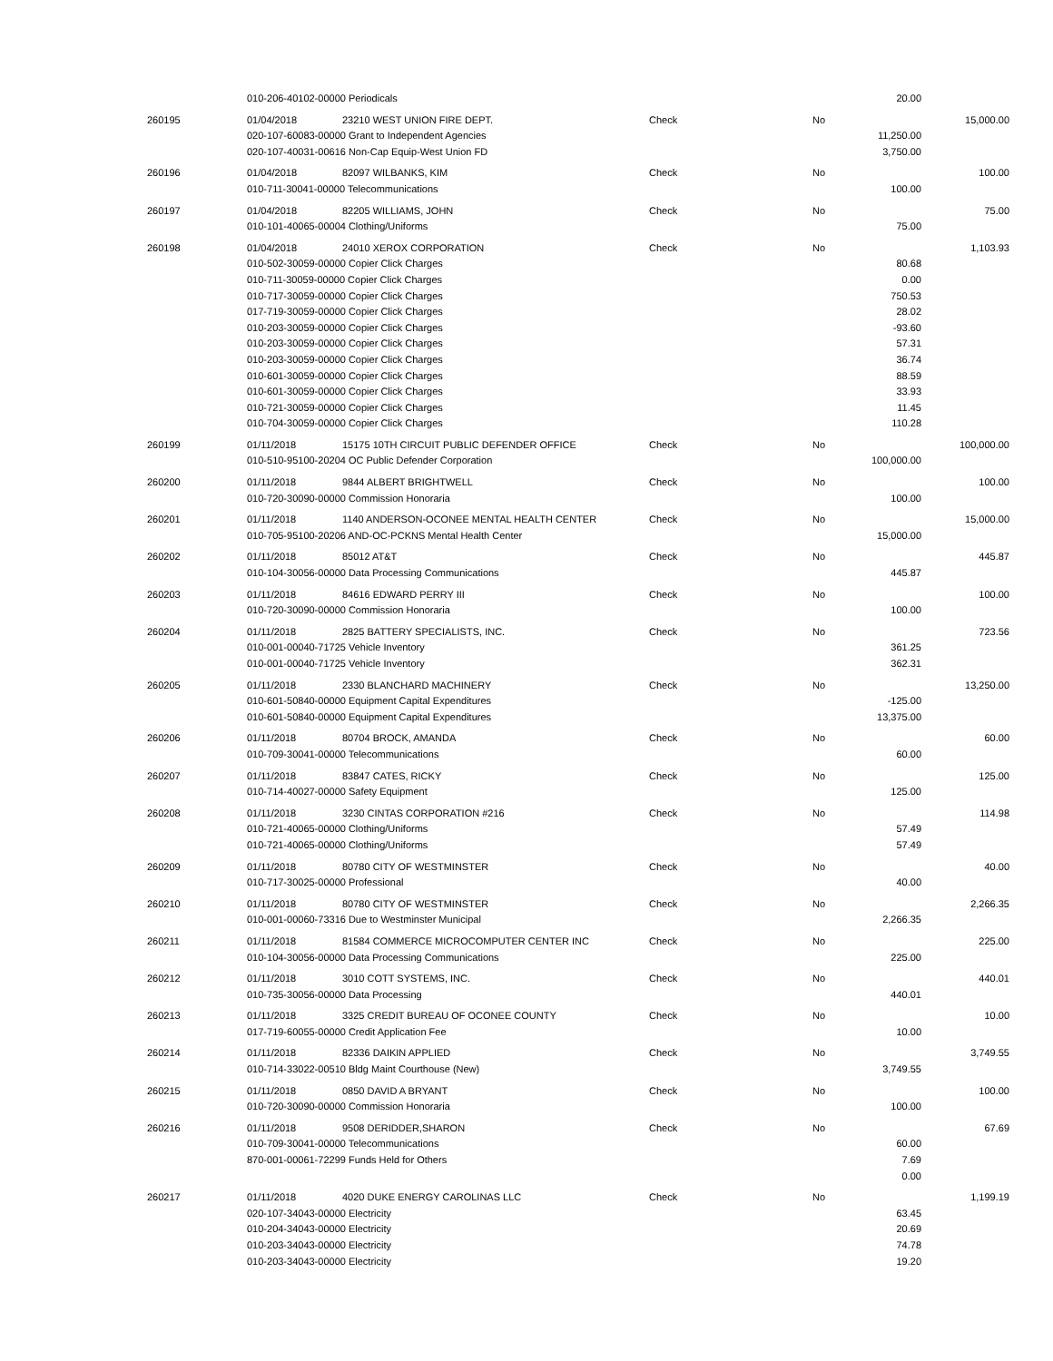| | 010-206-40102-00000 Periodicals | | | | 20.00 | |
| 260195 | 01/04/2018 | 23210 WEST UNION FIRE DEPT. | Check | No | | 15,000.00 |
| | 020-107-60083-00000 Grant to Independent Agencies | | | | 11,250.00 | |
| | 020-107-40031-00616 Non-Cap Equip-West Union FD | | | | 3,750.00 | |
| 260196 | 01/04/2018 | 82097 WILBANKS, KIM | Check | No | | 100.00 |
| | 010-711-30041-00000 Telecommunications | | | | 100.00 | |
| 260197 | 01/04/2018 | 82205 WILLIAMS, JOHN | Check | No | | 75.00 |
| | 010-101-40065-00004 Clothing/Uniforms | | | | 75.00 | |
| 260198 | 01/04/2018 | 24010 XEROX CORPORATION | Check | No | | 1,103.93 |
| | 010-502-30059-00000 Copier Click Charges | | | | 80.68 | |
| | 010-711-30059-00000 Copier Click Charges | | | | 0.00 | |
| | 010-717-30059-00000 Copier Click Charges | | | | 750.53 | |
| | 017-719-30059-00000 Copier Click Charges | | | | 28.02 | |
| | 010-203-30059-00000 Copier Click Charges | | | | -93.60 | |
| | 010-203-30059-00000 Copier Click Charges | | | | 57.31 | |
| | 010-203-30059-00000 Copier Click Charges | | | | 36.74 | |
| | 010-601-30059-00000 Copier Click Charges | | | | 88.59 | |
| | 010-601-30059-00000 Copier Click Charges | | | | 33.93 | |
| | 010-721-30059-00000 Copier Click Charges | | | | 11.45 | |
| | 010-704-30059-00000 Copier Click Charges | | | | 110.28 | |
| 260199 | 01/11/2018 | 15175 10TH CIRCUIT PUBLIC DEFENDER OFFICE | Check | No | | 100,000.00 |
| | 010-510-95100-20204 OC Public Defender Corporation | | | | 100,000.00 | |
| 260200 | 01/11/2018 | 9844 ALBERT BRIGHTWELL | Check | No | | 100.00 |
| | 010-720-30090-00000 Commission Honoraria | | | | 100.00 | |
| 260201 | 01/11/2018 | 1140 ANDERSON-OCONEE MENTAL HEALTH CENTER | Check | No | | 15,000.00 |
| | 010-705-95100-20206 AND-OC-PCKNS Mental Health Center | | | | 15,000.00 | |
| 260202 | 01/11/2018 | 85012 AT&T | Check | No | | 445.87 |
| | 010-104-30056-00000 Data Processing Communications | | | | 445.87 | |
| 260203 | 01/11/2018 | 84616 EDWARD PERRY III | Check | No | | 100.00 |
| | 010-720-30090-00000 Commission Honoraria | | | | 100.00 | |
| 260204 | 01/11/2018 | 2825 BATTERY SPECIALISTS, INC. | Check | No | | 723.56 |
| | 010-001-00040-71725 Vehicle Inventory | | | | 361.25 | |
| | 010-001-00040-71725 Vehicle Inventory | | | | 362.31 | |
| 260205 | 01/11/2018 | 2330 BLANCHARD MACHINERY | Check | No | | 13,250.00 |
| | 010-601-50840-00000 Equipment Capital Expenditures | | | | -125.00 | |
| | 010-601-50840-00000 Equipment Capital Expenditures | | | | 13,375.00 | |
| 260206 | 01/11/2018 | 80704 BROCK, AMANDA | Check | No | | 60.00 |
| | 010-709-30041-00000 Telecommunications | | | | 60.00 | |
| 260207 | 01/11/2018 | 83847 CATES, RICKY | Check | No | | 125.00 |
| | 010-714-40027-00000 Safety Equipment | | | | 125.00 | |
| 260208 | 01/11/2018 | 3230 CINTAS CORPORATION #216 | Check | No | | 114.98 |
| | 010-721-40065-00000 Clothing/Uniforms | | | | 57.49 | |
| | 010-721-40065-00000 Clothing/Uniforms | | | | 57.49 | |
| 260209 | 01/11/2018 | 80780 CITY OF WESTMINSTER | Check | No | | 40.00 |
| | 010-717-30025-00000 Professional | | | | 40.00 | |
| 260210 | 01/11/2018 | 80780 CITY OF WESTMINSTER | Check | No | | 2,266.35 |
| | 010-001-00060-73316 Due to Westminster Municipal | | | | 2,266.35 | |
| 260211 | 01/11/2018 | 81584 COMMERCE MICROCOMPUTER CENTER INC | Check | No | | 225.00 |
| | 010-104-30056-00000 Data Processing Communications | | | | 225.00 | |
| 260212 | 01/11/2018 | 3010 COTT SYSTEMS, INC. | Check | No | | 440.01 |
| | 010-735-30056-00000 Data Processing | | | | 440.01 | |
| 260213 | 01/11/2018 | 3325 CREDIT BUREAU OF OCONEE COUNTY | Check | No | | 10.00 |
| | 017-719-60055-00000 Credit Application Fee | | | | 10.00 | |
| 260214 | 01/11/2018 | 82336 DAIKIN APPLIED | Check | No | | 3,749.55 |
| | 010-714-33022-00510 Bldg Maint Courthouse (New) | | | | 3,749.55 | |
| 260215 | 01/11/2018 | 0850 DAVID A BRYANT | Check | No | | 100.00 |
| | 010-720-30090-00000 Commission Honoraria | | | | 100.00 | |
| 260216 | 01/11/2018 | 9508 DERIDDER,SHARON | Check | No | | 67.69 |
| | 010-709-30041-00000 Telecommunications | | | | 60.00 | |
| | 870-001-00061-72299 Funds Held for Others | | | | 7.69 | |
| | | | | | 0.00 | |
| 260217 | 01/11/2018 | 4020 DUKE ENERGY CAROLINAS LLC | Check | No | | 1,199.19 |
| | 020-107-34043-00000 Electricity | | | | 63.45 | |
| | 010-204-34043-00000 Electricity | | | | 20.69 | |
| | 010-203-34043-00000 Electricity | | | | 74.78 | |
| | 010-203-34043-00000 Electricity | | | | 19.20 | |